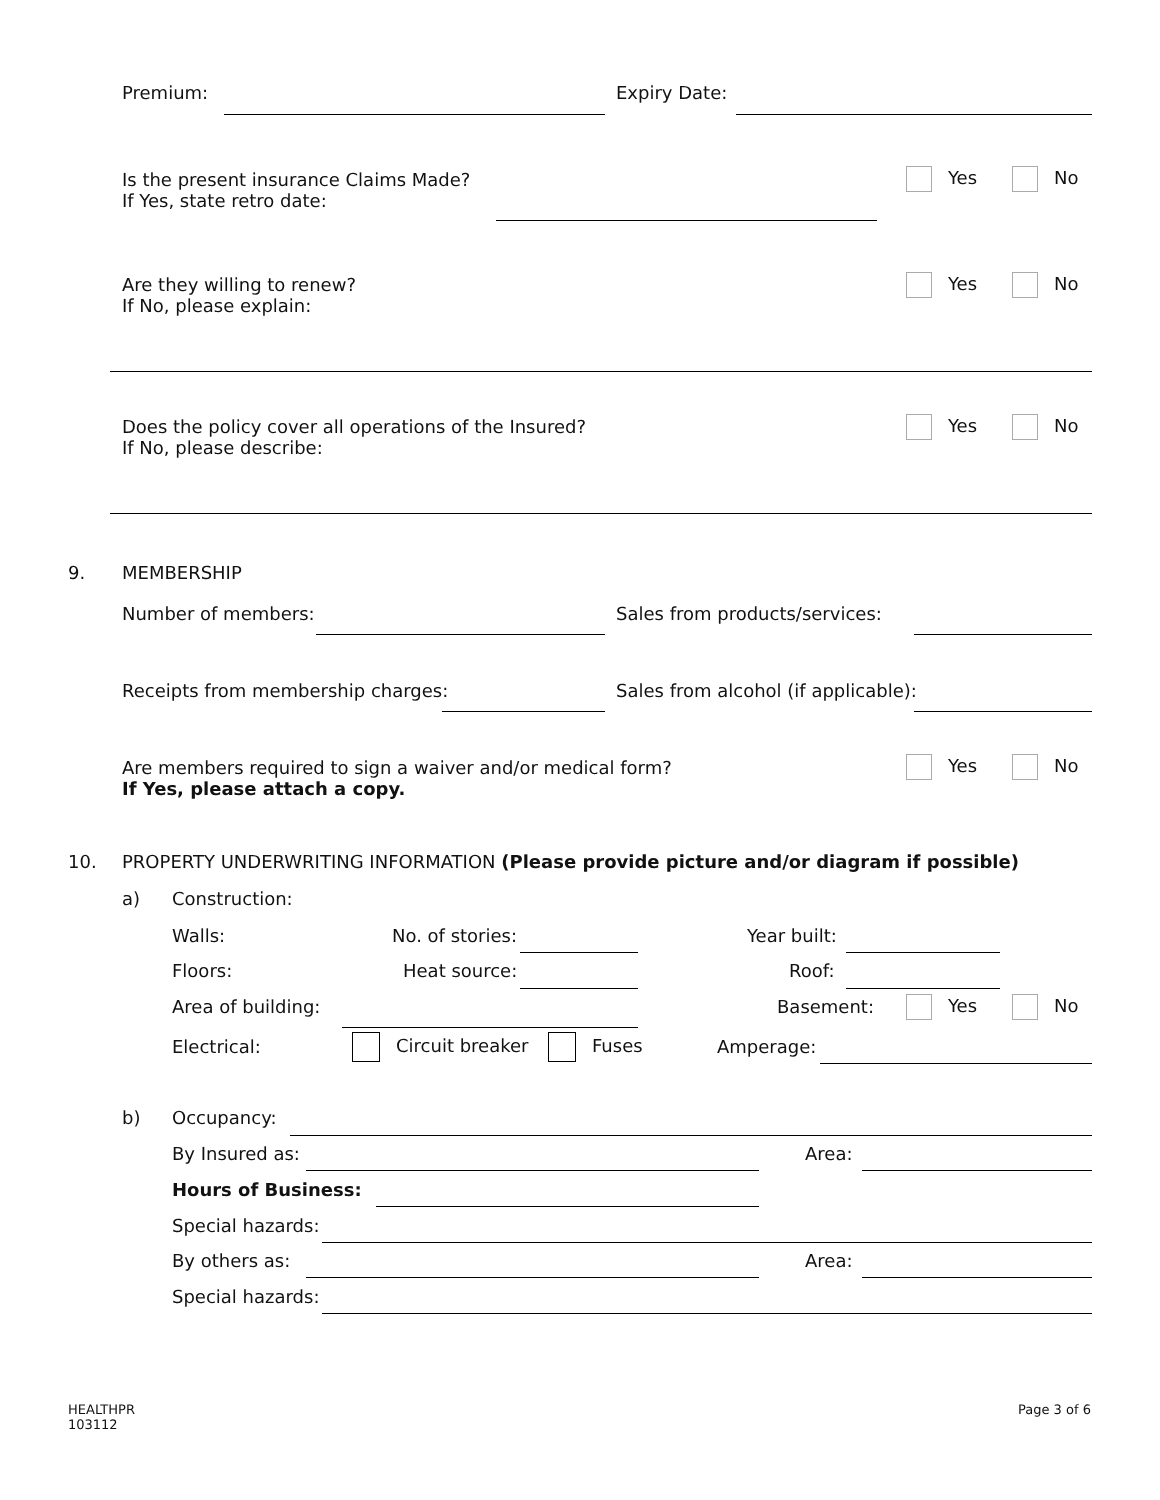Premium: Expiry Date:
Is the present insurance Claims Made?
If Yes, state retro date:
Yes No
Are they willing to renew?
If No, please explain:
Yes No
Does the policy cover all operations of the Insured?
If No, please describe:
Yes No
9. MEMBERSHIP
Number of members: Sales from products/services:
Receipts from membership charges: Sales from alcohol (if applicable):
Are members required to sign a waiver and/or medical form?
If Yes, please attach a copy.
Yes No
10. PROPERTY UNDERWRITING INFORMATION (Please provide picture and/or diagram if possible)
a) Construction:
Walls: No. of stories: Year built:
Floors: Heat source: Roof:
Area of building: Basement: Yes No
Electrical: Circuit breaker Fuses Amperage:
b) Occupancy:
By Insured as: Area:
Hours of Business:
Special hazards:
By others as: Area:
Special hazards:
HEALTHPR
103112
Page 3 of 6